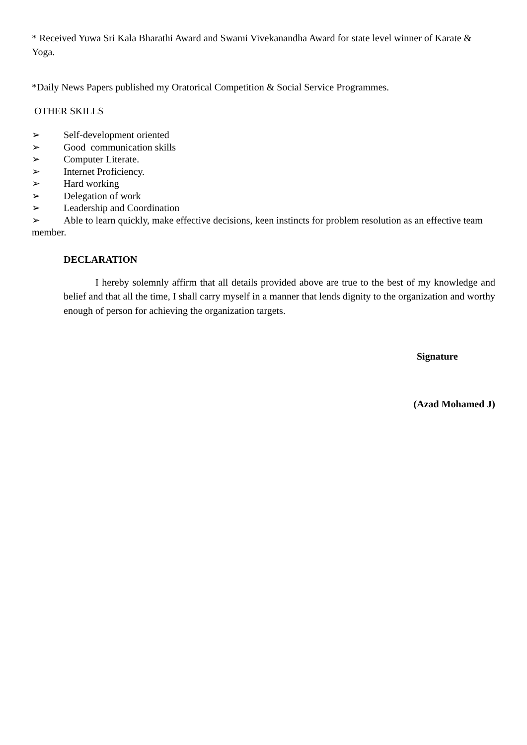* Received Yuwa Sri Kala Bharathi Award and Swami Vivekanandha Award for state level winner of Karate & Yoga.
*Daily News Papers published my Oratorical Competition & Social Service Programmes.
OTHER SKILLS
➢ Self-development oriented
➢ Good communication skills
➢ Computer Literate.
➢ Internet Proficiency.
➢ Hard working
➢ Delegation of work
➢ Leadership and Coordination
➢ Able to learn quickly, make effective decisions, keen instincts for problem resolution as an effective team member.
DECLARATION
I hereby solemnly affirm that all details provided above are true to the best of my knowledge and belief and that all the time, I shall carry myself in a manner that lends dignity to the organization and worthy enough of person for achieving the organization targets.
Signature
(Azad Mohamed J)